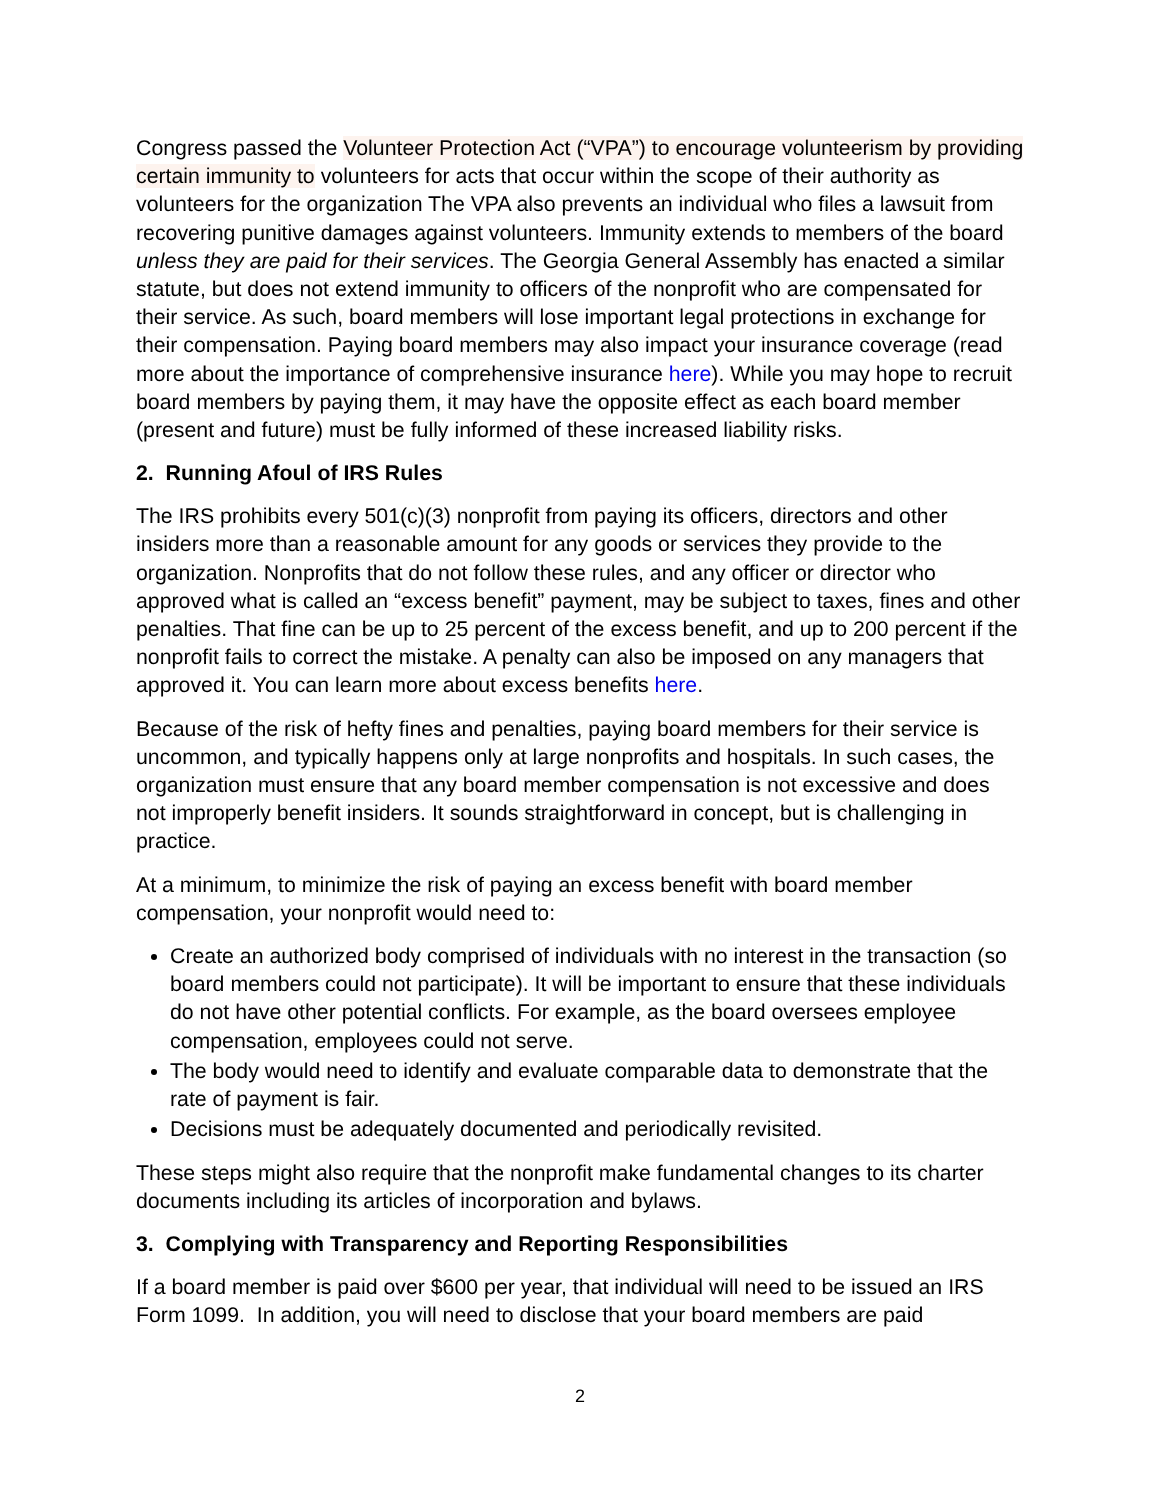Congress passed the Volunteer Protection Act (“VPA”) to encourage volunteerism by providing certain immunity to volunteers for acts that occur within the scope of their authority as volunteers for the organization The VPA also prevents an individual who files a lawsuit from recovering punitive damages against volunteers. Immunity extends to members of the board unless they are paid for their services. The Georgia General Assembly has enacted a similar statute, but does not extend immunity to officers of the nonprofit who are compensated for their service. As such, board members will lose important legal protections in exchange for their compensation. Paying board members may also impact your insurance coverage (read more about the importance of comprehensive insurance here). While you may hope to recruit board members by paying them, it may have the opposite effect as each board member (present and future) must be fully informed of these increased liability risks.
2. Running Afoul of IRS Rules
The IRS prohibits every 501(c)(3) nonprofit from paying its officers, directors and other insiders more than a reasonable amount for any goods or services they provide to the organization. Nonprofits that do not follow these rules, and any officer or director who approved what is called an “excess benefit” payment, may be subject to taxes, fines and other penalties. That fine can be up to 25 percent of the excess benefit, and up to 200 percent if the nonprofit fails to correct the mistake. A penalty can also be imposed on any managers that approved it. You can learn more about excess benefits here.
Because of the risk of hefty fines and penalties, paying board members for their service is uncommon, and typically happens only at large nonprofits and hospitals. In such cases, the organization must ensure that any board member compensation is not excessive and does not improperly benefit insiders. It sounds straightforward in concept, but is challenging in practice.
At a minimum, to minimize the risk of paying an excess benefit with board member compensation, your nonprofit would need to:
Create an authorized body comprised of individuals with no interest in the transaction (so board members could not participate). It will be important to ensure that these individuals do not have other potential conflicts. For example, as the board oversees employee compensation, employees could not serve.
The body would need to identify and evaluate comparable data to demonstrate that the rate of payment is fair.
Decisions must be adequately documented and periodically revisited.
These steps might also require that the nonprofit make fundamental changes to its charter documents including its articles of incorporation and bylaws.
3. Complying with Transparency and Reporting Responsibilities
If a board member is paid over $600 per year, that individual will need to be issued an IRS Form 1099. In addition, you will need to disclose that your board members are paid
2